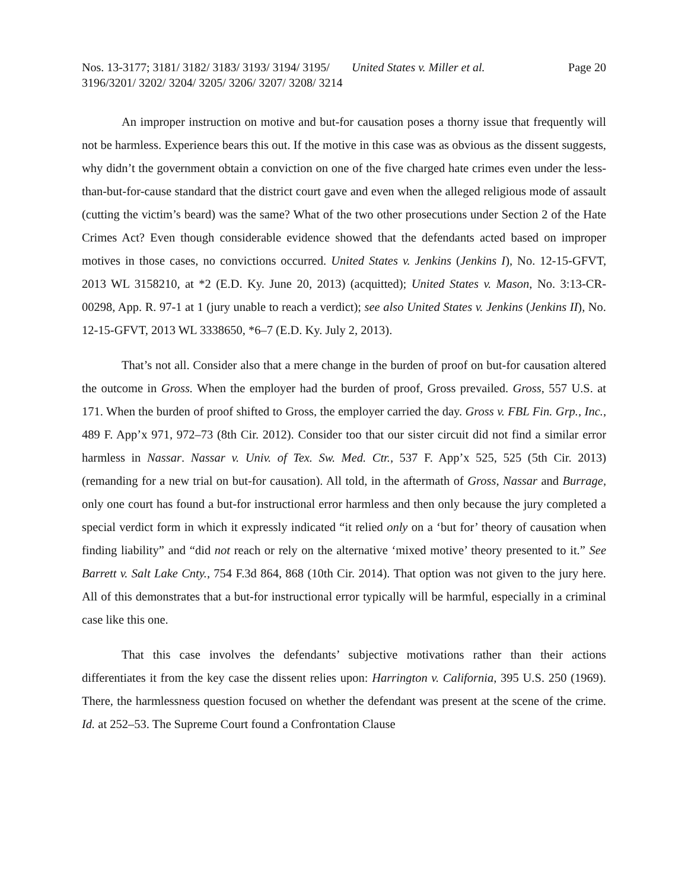Nos. 13-3177; 3181/ 3182/ 3183/ 3193/ 3194/ 3195/ 3196/3201/ 3202/ 3204/ 3205/ 3206/ 3207/ 3208/ 3214
United States v. Miller et al. Page 20
An improper instruction on motive and but-for causation poses a thorny issue that frequently will not be harmless. Experience bears this out. If the motive in this case was as obvious as the dissent suggests, why didn’t the government obtain a conviction on one of the five charged hate crimes even under the less-than-but-for-cause standard that the district court gave and even when the alleged religious mode of assault (cutting the victim’s beard) was the same? What of the two other prosecutions under Section 2 of the Hate Crimes Act? Even though considerable evidence showed that the defendants acted based on improper motives in those cases, no convictions occurred. United States v. Jenkins (Jenkins I), No. 12-15-GFVT, 2013 WL 3158210, at *2 (E.D. Ky. June 20, 2013) (acquitted); United States v. Mason, No. 3:13-CR-00298, App. R. 97-1 at 1 (jury unable to reach a verdict); see also United States v. Jenkins (Jenkins II), No. 12-15-GFVT, 2013 WL 3338650, *6–7 (E.D. Ky. July 2, 2013).
That’s not all. Consider also that a mere change in the burden of proof on but-for causation altered the outcome in Gross. When the employer had the burden of proof, Gross prevailed. Gross, 557 U.S. at 171. When the burden of proof shifted to Gross, the employer carried the day. Gross v. FBL Fin. Grp., Inc., 489 F. App’x 971, 972–73 (8th Cir. 2012). Consider too that our sister circuit did not find a similar error harmless in Nassar. Nassar v. Univ. of Tex. Sw. Med. Ctr., 537 F. App’x 525, 525 (5th Cir. 2013) (remanding for a new trial on but-for causation). All told, in the aftermath of Gross, Nassar and Burrage, only one court has found a but-for instructional error harmless and then only because the jury completed a special verdict form in which it expressly indicated “it relied only on a ‘but for’ theory of causation when finding liability” and “did not reach or rely on the alternative ‘mixed motive’ theory presented to it.” See Barrett v. Salt Lake Cnty., 754 F.3d 864, 868 (10th Cir. 2014). That option was not given to the jury here. All of this demonstrates that a but-for instructional error typically will be harmful, especially in a criminal case like this one.
That this case involves the defendants’ subjective motivations rather than their actions differentiates it from the key case the dissent relies upon: Harrington v. California, 395 U.S. 250 (1969). There, the harmlessness question focused on whether the defendant was present at the scene of the crime. Id. at 252–53. The Supreme Court found a Confrontation Clause